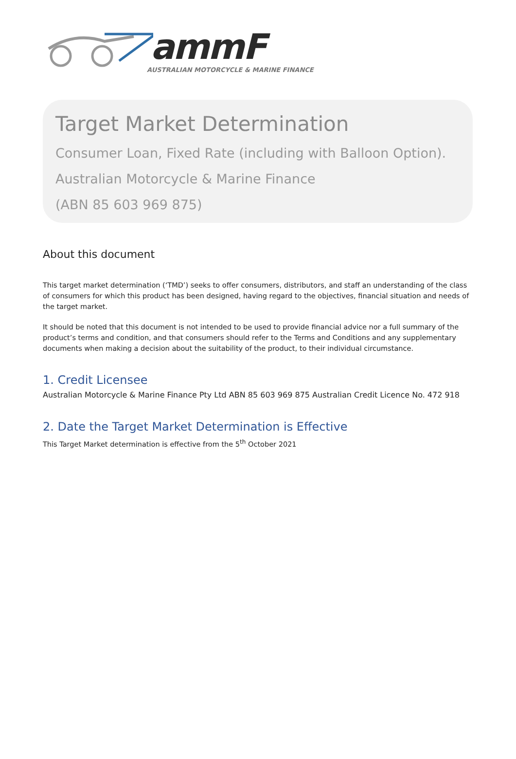ammF
AUSTRALIAN MOTORCYCLE & MARINE FINANCE
Target Market Determination
Consumer Loan, Fixed Rate (including with Balloon Option).
Australian Motorcycle & Marine Finance
(ABN 85 603 969 875)
About this document
This target market determination (‘TMD’) seeks to offer consumers, distributors, and staff an understanding of the class of consumers for which this product has been designed, having regard to the objectives, financial situation and needs of the target market.
It should be noted that this document is not intended to be used to provide financial advice nor a full summary of the product’s terms and condition, and that consumers should refer to the Terms and Conditions and any supplementary documents when making a decision about the suitability of the product, to their individual circumstance.
1. Credit Licensee
Australian Motorcycle & Marine Finance Pty Ltd ABN 85 603 969 875 Australian Credit Licence No. 472 918
2. Date the Target Market Determination is Effective
This Target Market determination is effective from the 5<sup>th</sup> October 2021